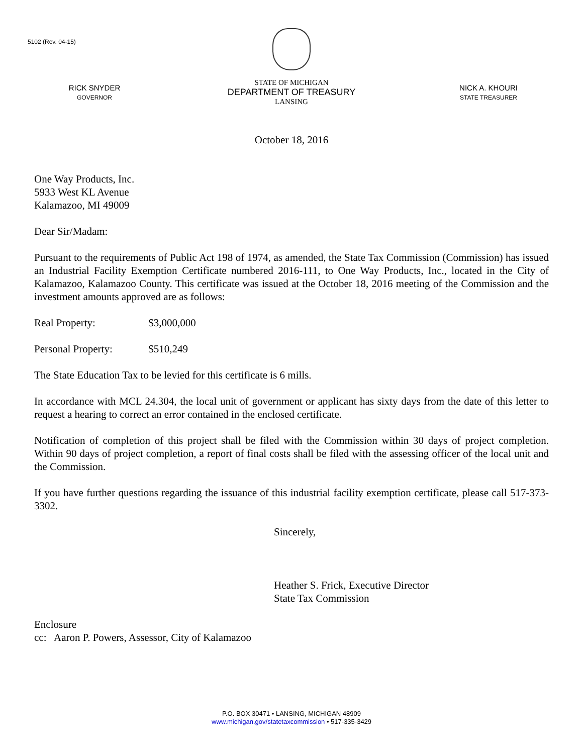5102 (Rev. 04-15)
RICK SNYDER
GOVERNOR
STATE OF MICHIGAN
DEPARTMENT OF TREASURY
LANSING
NICK A. KHOURI
STATE TREASURER
October 18, 2016
One Way Products, Inc.
5933 West KL Avenue
Kalamazoo, MI 49009
Dear Sir/Madam:
Pursuant to the requirements of Public Act 198 of 1974, as amended, the State Tax Commission (Commission) has issued an Industrial Facility Exemption Certificate numbered 2016-111, to One Way Products, Inc., located in the City of Kalamazoo, Kalamazoo County. This certificate was issued at the October 18, 2016 meeting of the Commission and the investment amounts approved are as follows:
Real Property: $3,000,000
Personal Property: $510,249
The State Education Tax to be levied for this certificate is 6 mills.
In accordance with MCL 24.304, the local unit of government or applicant has sixty days from the date of this letter to request a hearing to correct an error contained in the enclosed certificate.
Notification of completion of this project shall be filed with the Commission within 30 days of project completion. Within 90 days of project completion, a report of final costs shall be filed with the assessing officer of the local unit and the Commission.
If you have further questions regarding the issuance of this industrial facility exemption certificate, please call 517-373-3302.
Sincerely,
Heather S. Frick, Executive Director
State Tax Commission
Enclosure
cc: Aaron P. Powers, Assessor, City of Kalamazoo
P.O. BOX 30471 • LANSING, MICHIGAN 48909
www.michigan.gov/statetaxcommission • 517-335-3429